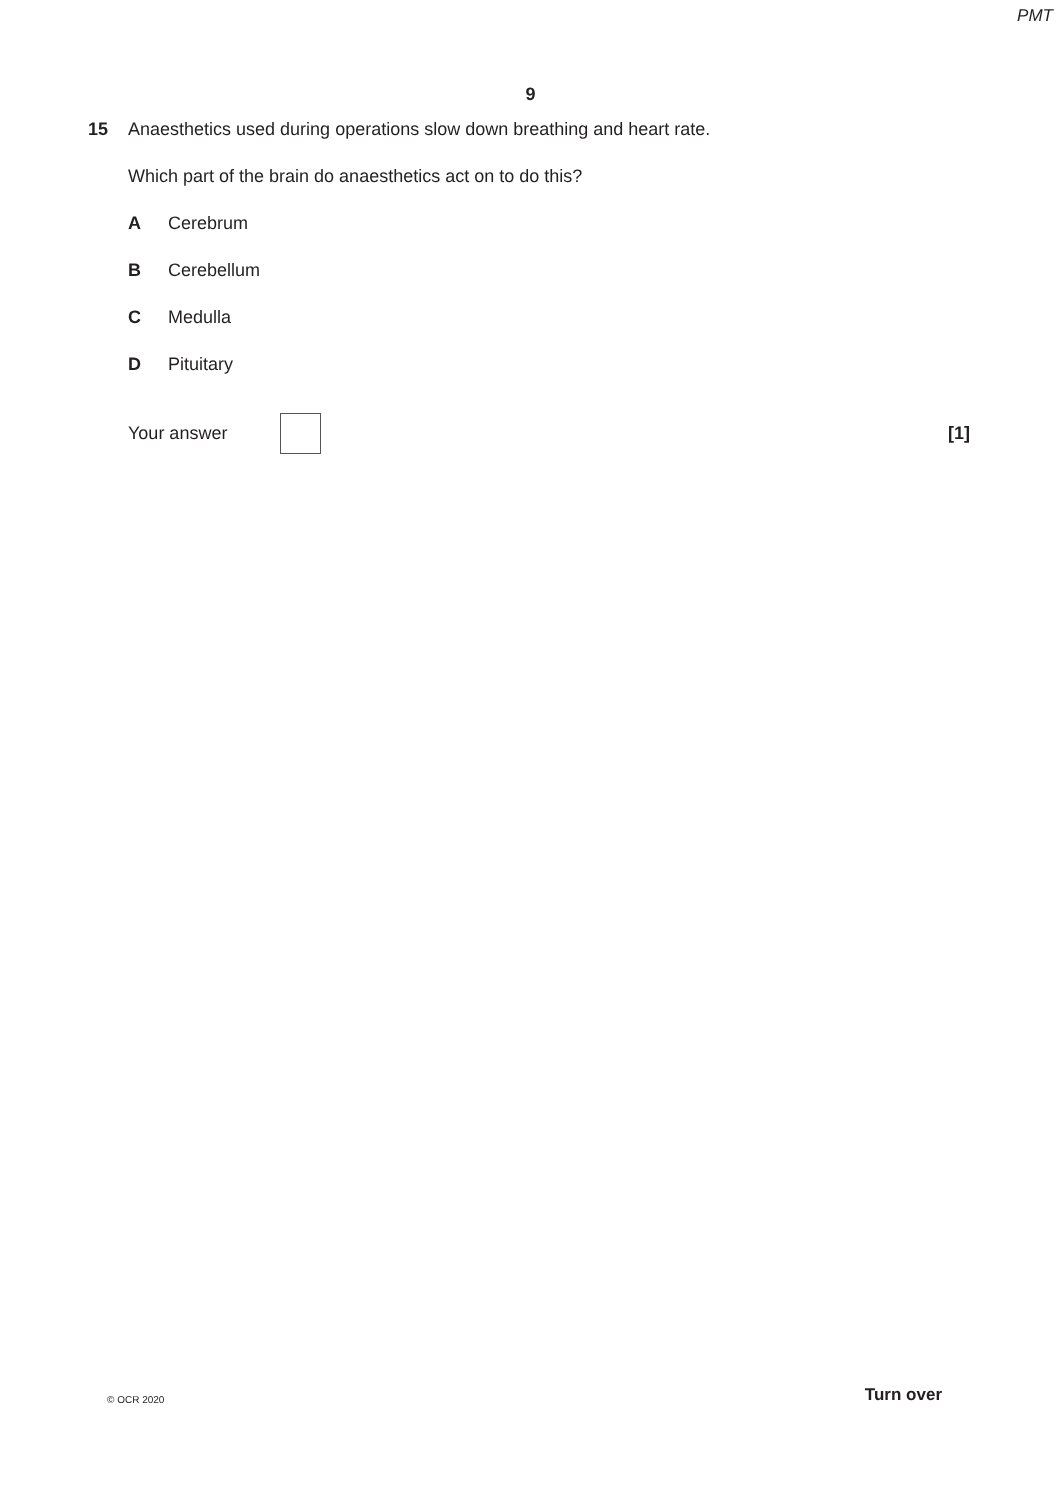PMT
9
15 Anaesthetics used during operations slow down breathing and heart rate.
Which part of the brain do anaesthetics act on to do this?
A Cerebrum
B Cerebellum
C Medulla
D Pituitary
Your answer [1]
© OCR 2020 Turn over